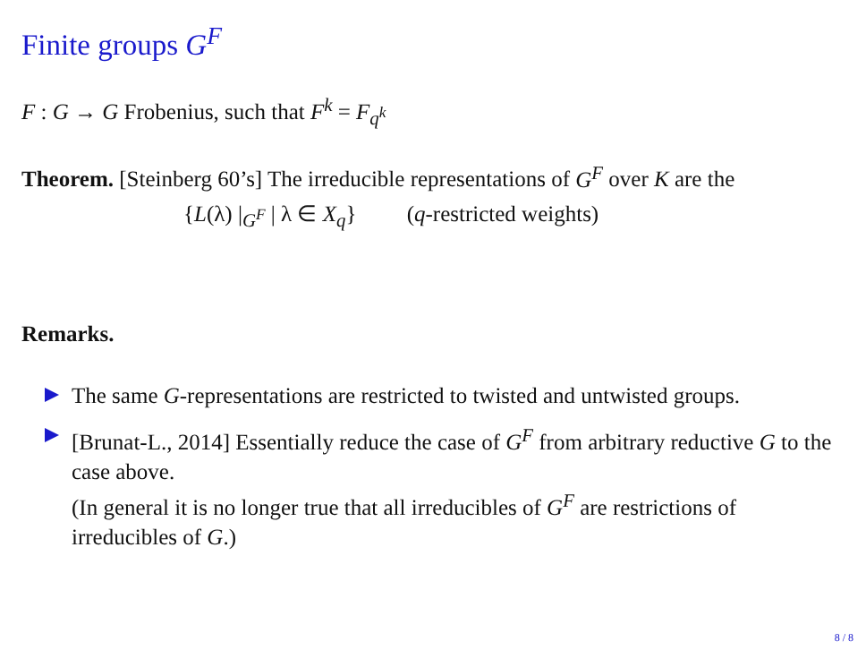Finite groups G<sup>F</sup>
F : G → G Frobenius, such that F<sup>k</sup> = F<sub>q<sup>k</sup></sub>
Theorem. [Steinberg 60’s] The irreducible representations of G<sup>F</sup> over K are the
{L(λ) |<sub>G<sup>F</sup></sub> | λ ∈ X<sub>q</sub>} (q-restricted weights)
Remarks.
The same G-representations are restricted to twisted and untwisted groups.
[Brunat-L., 2014] Essentially reduce the case of G<sup>F</sup> from arbitrary reductive G to the case above.
(In general it is no longer true that all irreducibles of G<sup>F</sup> are restrictions of irreducibles of G.)
8 / 8